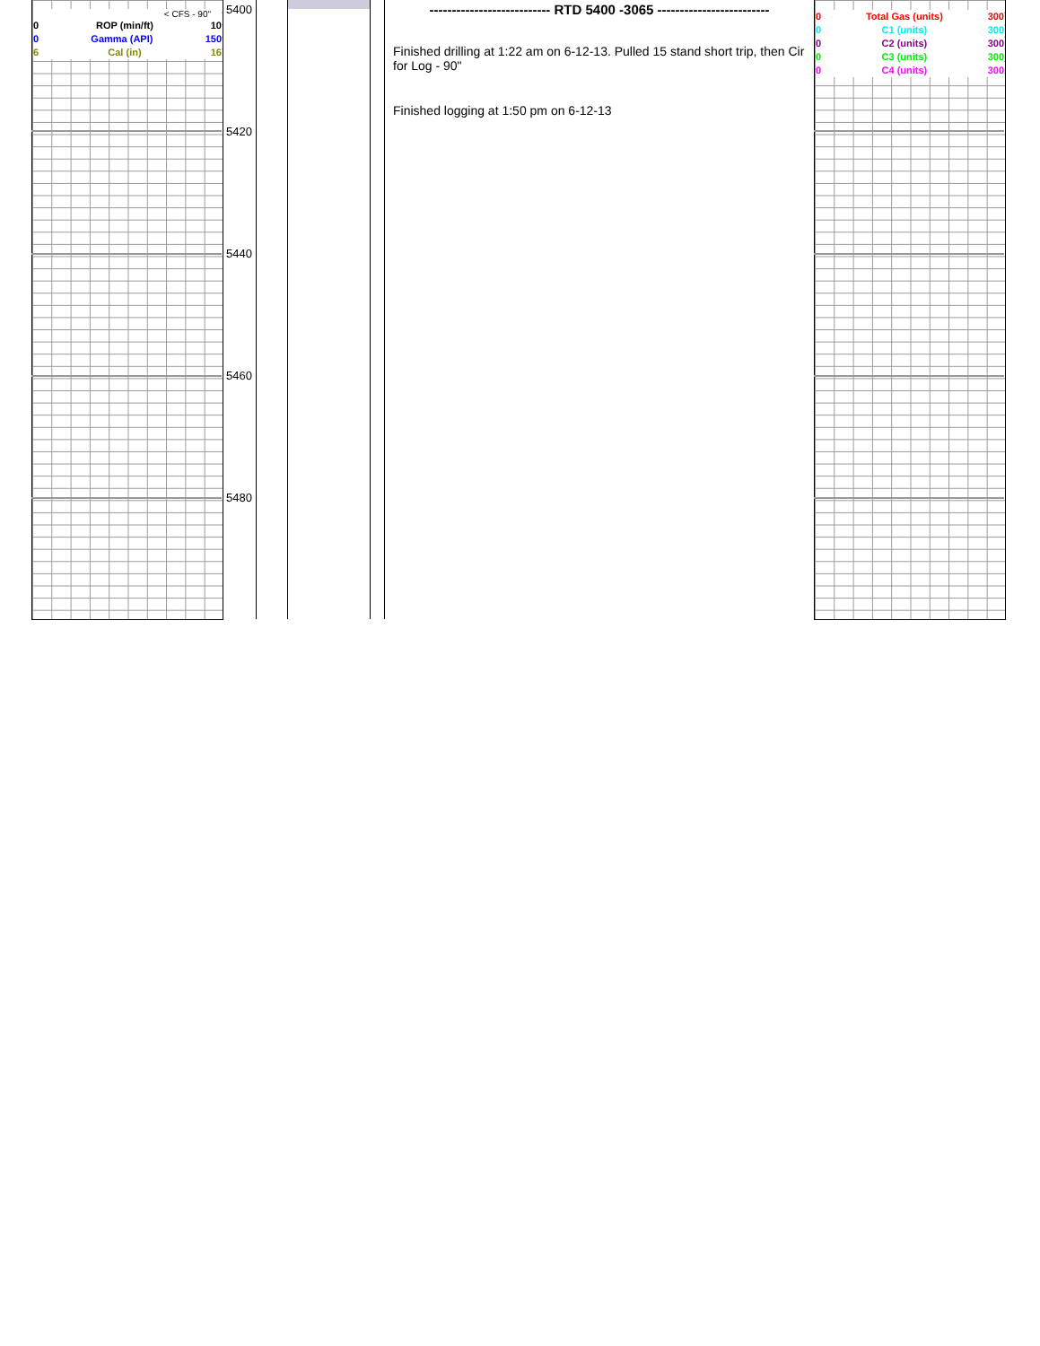< CFS - 90"
0 ROP (min/ft) 10
0 Gamma (API) 150
6 Cal (in) 16
5400
5420
5440
5460
5480
--------------------------- RTD 5400 -3065 -------------------------
Finished drilling at 1:22 am on 6-12-13. Pulled 15 stand short trip, then Cir for Log - 90"
Finished logging at 1:50 pm on 6-12-13
0 Total Gas (units) 300
0 C1 (units) 300
0 C2 (units) 300
0 C3 (units) 300
0 C4 (units) 300